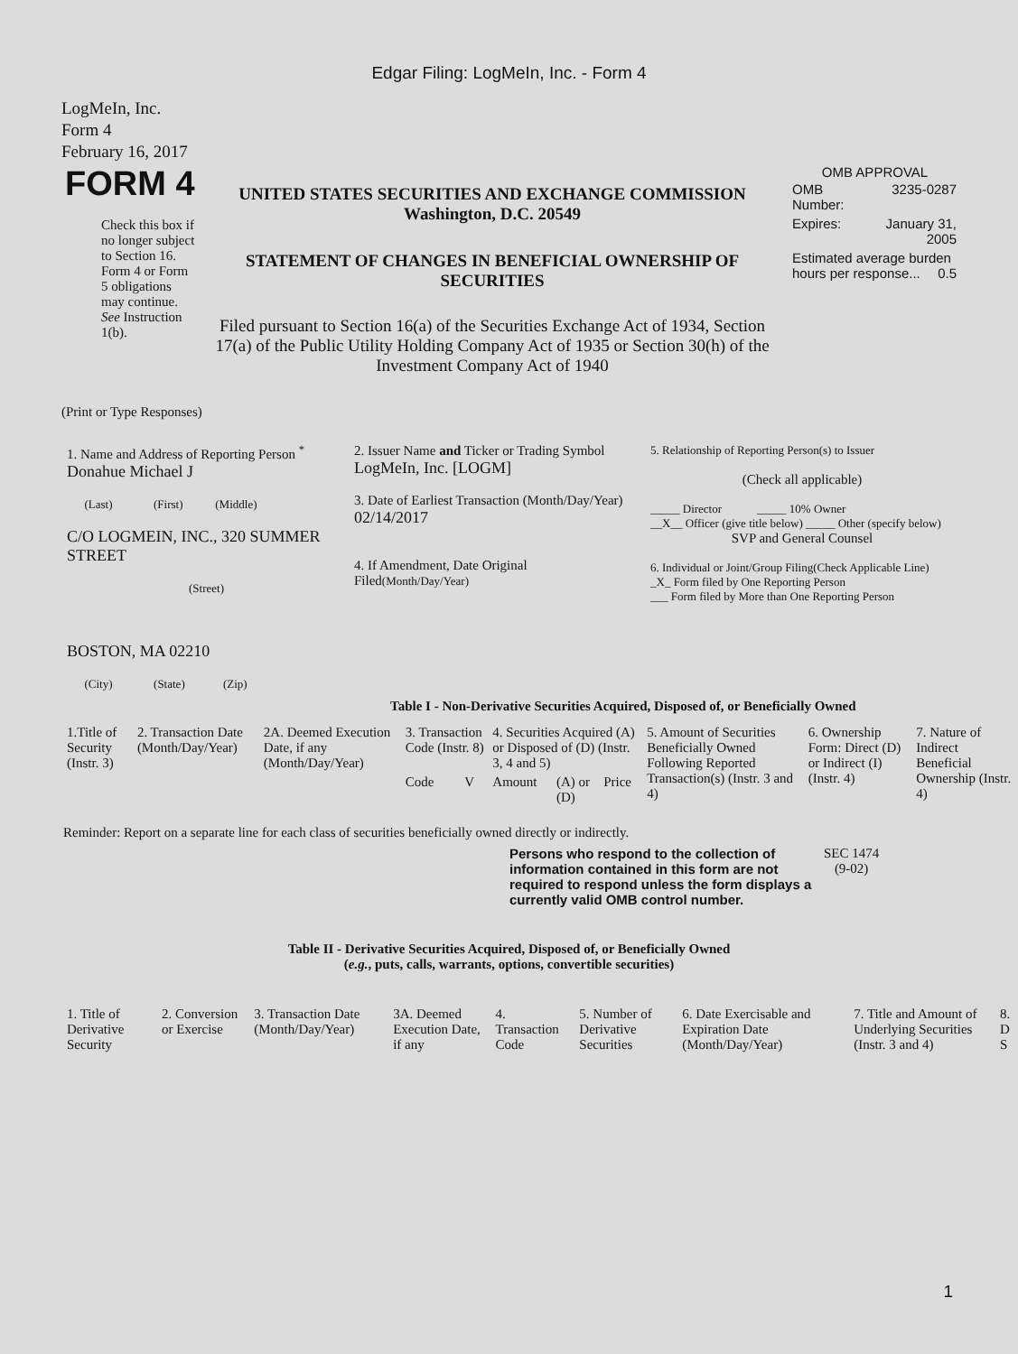Edgar Filing: LogMeIn, Inc. - Form 4
LogMeIn, Inc.
Form 4
February 16, 2017
| FORM 4 Check this box if no longer subject to Section 16. Form 4 or Form 5 obligations may continue. See Instruction 1(b). | UNITED STATES SECURITIES AND EXCHANGE COMMISSION Washington, D.C. 20549 STATEMENT OF CHANGES IN BENEFICIAL OWNERSHIP OF SECURITIES Filed pursuant to Section 16(a) of the Securities Exchange Act of 1934, Section 17(a) of the Public Utility Holding Company Act of 1935 or Section 30(h) of the Investment Company Act of 1940 | OMB APPROVAL / OMB Number: / 3235-0287 / / Expires: / January 31, 2005 / / Estimated average burden hours per response... 0.5 / / |
(Print or Type Responses)
| 1. Name and Address of Reporting Person <sup>*</sup> Donahue Michael J (Last) (First) (Middle) C/O LOGMEIN, INC., 320 SUMMER STREET (Street) BOSTON, MA 02210 (City) (State) (Zip) | 2. Issuer Name and Ticker or Trading Symbol LogMeIn, Inc. [LOGM] 3. Date of Earliest Transaction (Month/Day/Year) 02/14/2017 4. If Amendment, Date Original Filed (Month/Day/Year) | 5. Relationship of Reporting Person(s) to Issuer (Check all applicable) _____ Director _____ 10% Owner __X__ Officer (give title below) _____ Other (specify below) SVP and General Counsel 6. Individual or Joint/Group Filing(Check Applicable Line) _X_ Form filed by One Reporting Person ___ Form filed by More than One Reporting Person |
Table I - Non-Derivative Securities Acquired, Disposed of, or Beneficially Owned
| 1.Title of Security (Instr. 3) | 2. Transaction Date (Month/Day/Year) | 2A. Deemed Execution Date, if any (Month/Day/Year) | 3. Transaction Code (Instr. 8) | | 4. Securities Acquired (A) or Disposed of (D) (Instr. 3, 4 and 5) | | | 5. Amount of Securities Beneficially Owned Following Reported Transaction(s) (Instr. 3 and 4) | 6. Ownership Form: Direct (D) or Indirect (I) (Instr. 4) | 7. Nature of Indirect Beneficial Ownership (Instr. 4) |
| --- | --- | --- | --- | --- | --- | --- | --- | --- | --- | --- |
| | | | Code | V | Amount | (A) or (D) | Price | | | |
Reminder: Report on a separate line for each class of securities beneficially owned directly or indirectly.
| Persons who respond to the collection of information contained in this form are not required to respond unless the form displays a currently valid OMB control number. | SEC 1474 (9-02) |
Table II - Derivative Securities Acquired, Disposed of, or Beneficially Owned
(e.g., puts, calls, warrants, options, convertible securities)
| 1. Title of Derivative Security | 2. Conversion or Exercise | 3. Transaction Date (Month/Day/Year) | 3A. Deemed Execution Date, if any | 4. Transaction Code | 5. Number of Derivative Securities | 6. Date Exercisable and Expiration Date (Month/Day/Year) | 7. Title and Amount of Underlying Securities (Instr. 3 and 4) | 8. D S |
| --- | --- | --- | --- | --- | --- | --- | --- | --- |
1